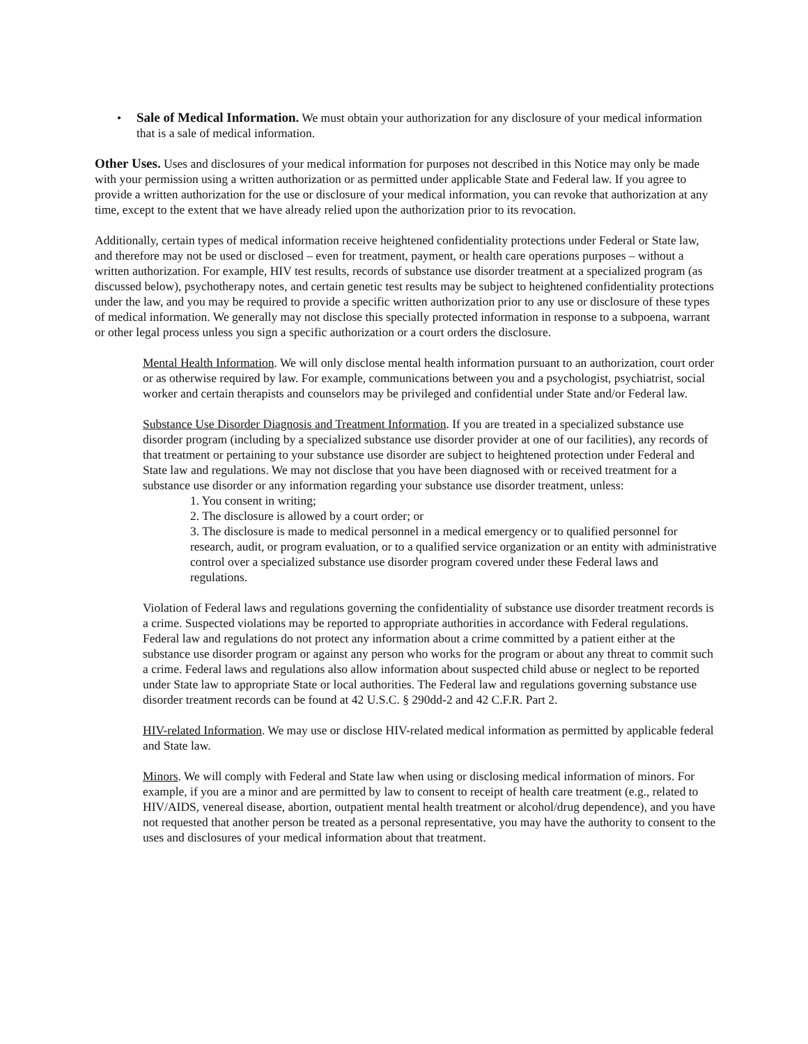• Sale of Medical Information. We must obtain your authorization for any disclosure of your medical information that is a sale of medical information.
Other Uses. Uses and disclosures of your medical information for purposes not described in this Notice may only be made with your permission using a written authorization or as permitted under applicable State and Federal law. If you agree to provide a written authorization for the use or disclosure of your medical information, you can revoke that authorization at any time, except to the extent that we have already relied upon the authorization prior to its revocation.
Additionally, certain types of medical information receive heightened confidentiality protections under Federal or State law, and therefore may not be used or disclosed – even for treatment, payment, or health care operations purposes – without a written authorization. For example, HIV test results, records of substance use disorder treatment at a specialized program (as discussed below), psychotherapy notes, and certain genetic test results may be subject to heightened confidentiality protections under the law, and you may be required to provide a specific written authorization prior to any use or disclosure of these types of medical information. We generally may not disclose this specially protected information in response to a subpoena, warrant or other legal process unless you sign a specific authorization or a court orders the disclosure.
Mental Health Information. We will only disclose mental health information pursuant to an authorization, court order or as otherwise required by law. For example, communications between you and a psychologist, psychiatrist, social worker and certain therapists and counselors may be privileged and confidential under State and/or Federal law.
Substance Use Disorder Diagnosis and Treatment Information. If you are treated in a specialized substance use disorder program (including by a specialized substance use disorder provider at one of our facilities), any records of that treatment or pertaining to your substance use disorder are subject to heightened protection under Federal and State law and regulations. We may not disclose that you have been diagnosed with or received treatment for a substance use disorder or any information regarding your substance use disorder treatment, unless:
1. You consent in writing;
2. The disclosure is allowed by a court order; or
3. The disclosure is made to medical personnel in a medical emergency or to qualified personnel for research, audit, or program evaluation, or to a qualified service organization or an entity with administrative control over a specialized substance use disorder program covered under these Federal laws and regulations.
Violation of Federal laws and regulations governing the confidentiality of substance use disorder treatment records is a crime. Suspected violations may be reported to appropriate authorities in accordance with Federal regulations. Federal law and regulations do not protect any information about a crime committed by a patient either at the substance use disorder program or against any person who works for the program or about any threat to commit such a crime. Federal laws and regulations also allow information about suspected child abuse or neglect to be reported under State law to appropriate State or local authorities. The Federal law and regulations governing substance use disorder treatment records can be found at 42 U.S.C. § 290dd-2 and 42 C.F.R. Part 2.
HIV-related Information. We may use or disclose HIV-related medical information as permitted by applicable federal and State law.
Minors. We will comply with Federal and State law when using or disclosing medical information of minors. For example, if you are a minor and are permitted by law to consent to receipt of health care treatment (e.g., related to HIV/AIDS, venereal disease, abortion, outpatient mental health treatment or alcohol/drug dependence), and you have not requested that another person be treated as a personal representative, you may have the authority to consent to the uses and disclosures of your medical information about that treatment.